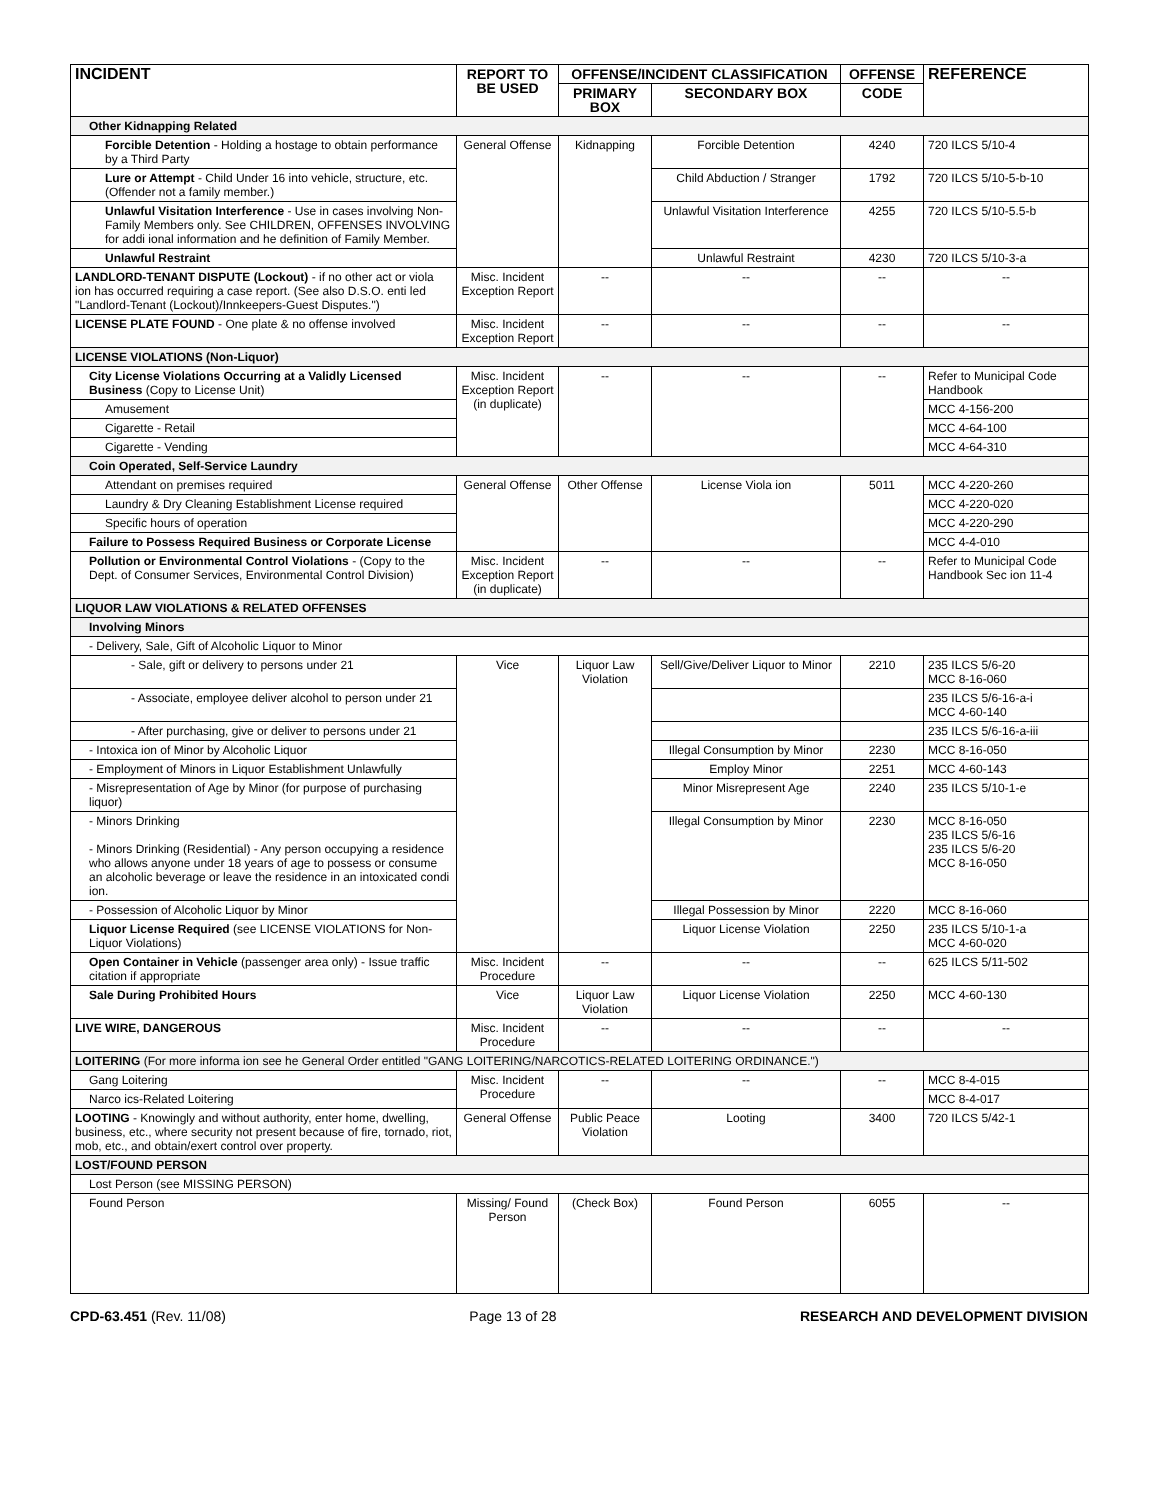| INCIDENT | REPORT TO BE USED | OFFENSE/INCIDENT CLASSIFICATION | | OFFENSE | REFERENCE |
| --- | --- | --- | --- | --- | --- |
| | | PRIMARY BOX | SECONDARY BOX | CODE | |
| Other Kidnapping Related | | | | | |
| Forcible Detention - Holding a hostage to obtain performance by a Third Party | General Offense | Kidnapping | Forcible Detention | 4240 | 720 ILCS 5/10-4 |
| Lure or Attempt - Child Under 16 into vehicle, structure, etc. (Offender not a family member.) | | | Child Abduction / Stranger | 1792 | 720 ILCS 5/10-5-b-10 |
| Unlawful Visitation Interference - Use in cases involving Non-Family Members only. See CHILDREN, OFFENSES INVOLVING for addi ional information and he definition of Family Member. | | | Unlawful Visitation Interference | 4255 | 720 ILCS 5/10-5.5-b |
| Unlawful Restraint | | | Unlawful Restraint | 4230 | 720 ILCS 5/10-3-a |
| LANDLORD-TENANT DISPUTE (Lockout) - if no other act or viola ion has occurred requiring a case report. (See also D.S.O. enti led "Landlord-Tenant (Lockout)/Innkeepers-Guest Disputes.") | Misc. Incident Exception Report | -- | -- | -- | -- |
| LICENSE PLATE FOUND - One plate & no offense involved | Misc. Incident Exception Report | -- | -- | -- | -- |
| LICENSE VIOLATIONS (Non-Liquor) | | | | | |
| City License Violations Occurring at a Validly Licensed Business (Copy to License Unit) | Misc. Incident Exception Report (in duplicate) | -- | -- | -- | Refer to Municipal Code Handbook |
| Amusement | | | | | MCC 4-156-200 |
| Cigarette - Retail | | | | | MCC 4-64-100 |
| Cigarette - Vending | | | | | MCC 4-64-310 |
| Coin Operated, Self-Service Laundry | | | | | |
| Attendant on premises required | General Offense | Other Offense | License Viola ion | 5011 | MCC 4-220-260 |
| Laundry & Dry Cleaning Establishment License required | | | | | MCC 4-220-020 |
| Specific hours of operation | | | | | MCC 4-220-290 |
| Failure to Possess Required Business or Corporate License | | | | | MCC 4-4-010 |
| Pollution or Environmental Control Violations - (Copy to the Dept. of Consumer Services, Environmental Control Division) | Misc. Incident Exception Report (in duplicate) | -- | -- | -- | Refer to Municipal Code Handbook Sec ion 11-4 |
| LIQUOR LAW VIOLATIONS & RELATED OFFENSES | | | | | |
| Involving Minors | | | | | |
| - Delivery, Sale, Gift of Alcoholic Liquor to Minor | | | | | |
| - Sale, gift or delivery to persons under 21 | Vice | Liquor Law Violation | Sell/Give/Deliver Liquor to Minor | 2210 | 235 ILCS 5/6-20 MCC 8-16-060 |
| - Associate, employee deliver alcohol to person under 21 | | | | | 235 ILCS 5/6-16-a-i MCC 4-60-140 |
| - After purchasing, give or deliver to persons under 21 | | | | | 235 ILCS 5/6-16-a-iii |
| - Intoxica ion of Minor by Alcoholic Liquor | | | Illegal Consumption by Minor | 2230 | MCC 8-16-050 |
| - Employment of Minors in Liquor Establishment Unlawfully | | | Employ Minor | 2251 | MCC 4-60-143 |
| - Misrepresentation of Age by Minor (for purpose of purchasing liquor) | | | Minor Misrepresent Age | 2240 | 235 ILCS 5/10-1-e |
| - Minors Drinking - Minors Drinking (Residential) - Any person occupying a residence who allows anyone under 18 years of age to possess or consume an alcoholic beverage or leave the residence in an intoxicated condi ion. | | | Illegal Consumption by Minor | 2230 | MCC 8-16-050 235 ILCS 5/6-16 235 ILCS 5/6-20 MCC 8-16-050 |
| - Possession of Alcoholic Liquor by Minor | | | Illegal Possession by Minor | 2220 | MCC 8-16-060 |
| Liquor License Required (see LICENSE VIOLATIONS for Non-Liquor Violations) | | | Liquor License Violation | 2250 | 235 ILCS 5/10-1-a MCC 4-60-020 |
| Open Container in Vehicle (passenger area only) - Issue traffic citation if appropriate | Misc. Incident Procedure | -- | -- | -- | 625 ILCS 5/11-502 |
| Sale During Prohibited Hours | Vice | Liquor Law Violation | Liquor License Violation | 2250 | MCC 4-60-130 |
| LIVE WIRE, DANGEROUS | Misc. Incident Procedure | -- | -- | -- | -- |
| LOITERING (For more informa ion see he General Order entitled "GANG LOITERING/NARCOTICS-RELATED LOITERING ORDINANCE.") | | | | | |
| Gang Loitering | Misc. Incident Procedure | -- | -- | -- | MCC 8-4-015 |
| Narco ics-Related Loitering | | | | | MCC 8-4-017 |
| LOOTING - Knowingly and without authority, enter home, dwelling, business, etc., where security not present because of fire, tornado, riot, mob, etc., and obtain/exert control over property. | General Offense | Public Peace Violation | Looting | 3400 | 720 ILCS 5/42-1 |
| LOST/FOUND PERSON | | | | | |
| Lost Person (see MISSING PERSON) | | | | | |
| Found Person | Missing/ Found Person | (Check Box) | Found Person | 6055 | -- |
CPD-63.451 (Rev. 11/08) Page 13 of 28 RESEARCH AND DEVELOPMENT DIVISION